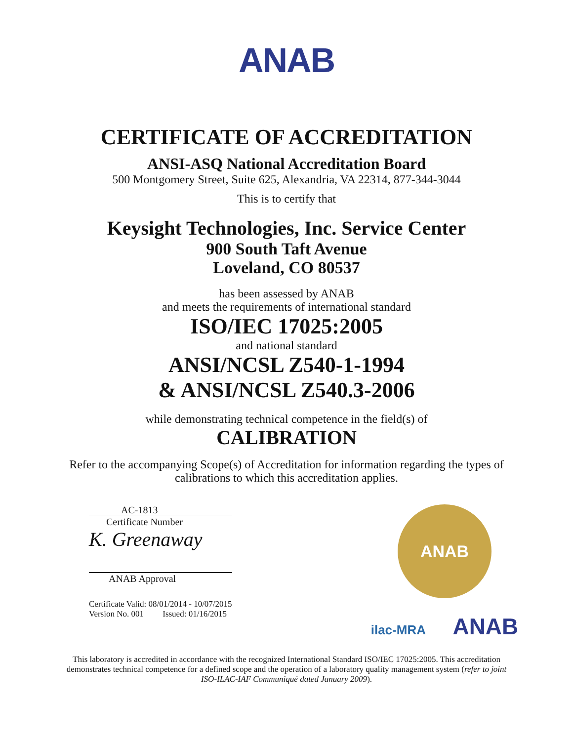ANAB
CERTIFICATE OF ACCREDITATION
ANSI-ASQ National Accreditation Board
500 Montgomery Street, Suite 625, Alexandria, VA 22314, 877-344-3044
This is to certify that
Keysight Technologies, Inc. Service Center
900 South Taft Avenue
Loveland, CO 80537
has been assessed by ANAB
and meets the requirements of international standard
ISO/IEC 17025:2005
and national standard
ANSI/NCSL Z540-1-1994
& ANSI/NCSL Z540.3-2006
while demonstrating technical competence in the field(s) of
CALIBRATION
Refer to the accompanying Scope(s) of Accreditation for information regarding the types of calibrations to which this accreditation applies.
AC-1813
Certificate Number
K. Greenaway
ANAB Approval
Certificate Valid: 08/01/2014 - 10/07/2015
Version No. 001 Issued: 01/16/2015
ANAB
ilac-MRA ANAB
This laboratory is accredited in accordance with the recognized International Standard ISO/IEC 17025:2005. This accreditation demonstrates technical competence for a defined scope and the operation of a laboratory quality management system (refer to joint ISO-ILAC-IAF Communiqué dated January 2009).